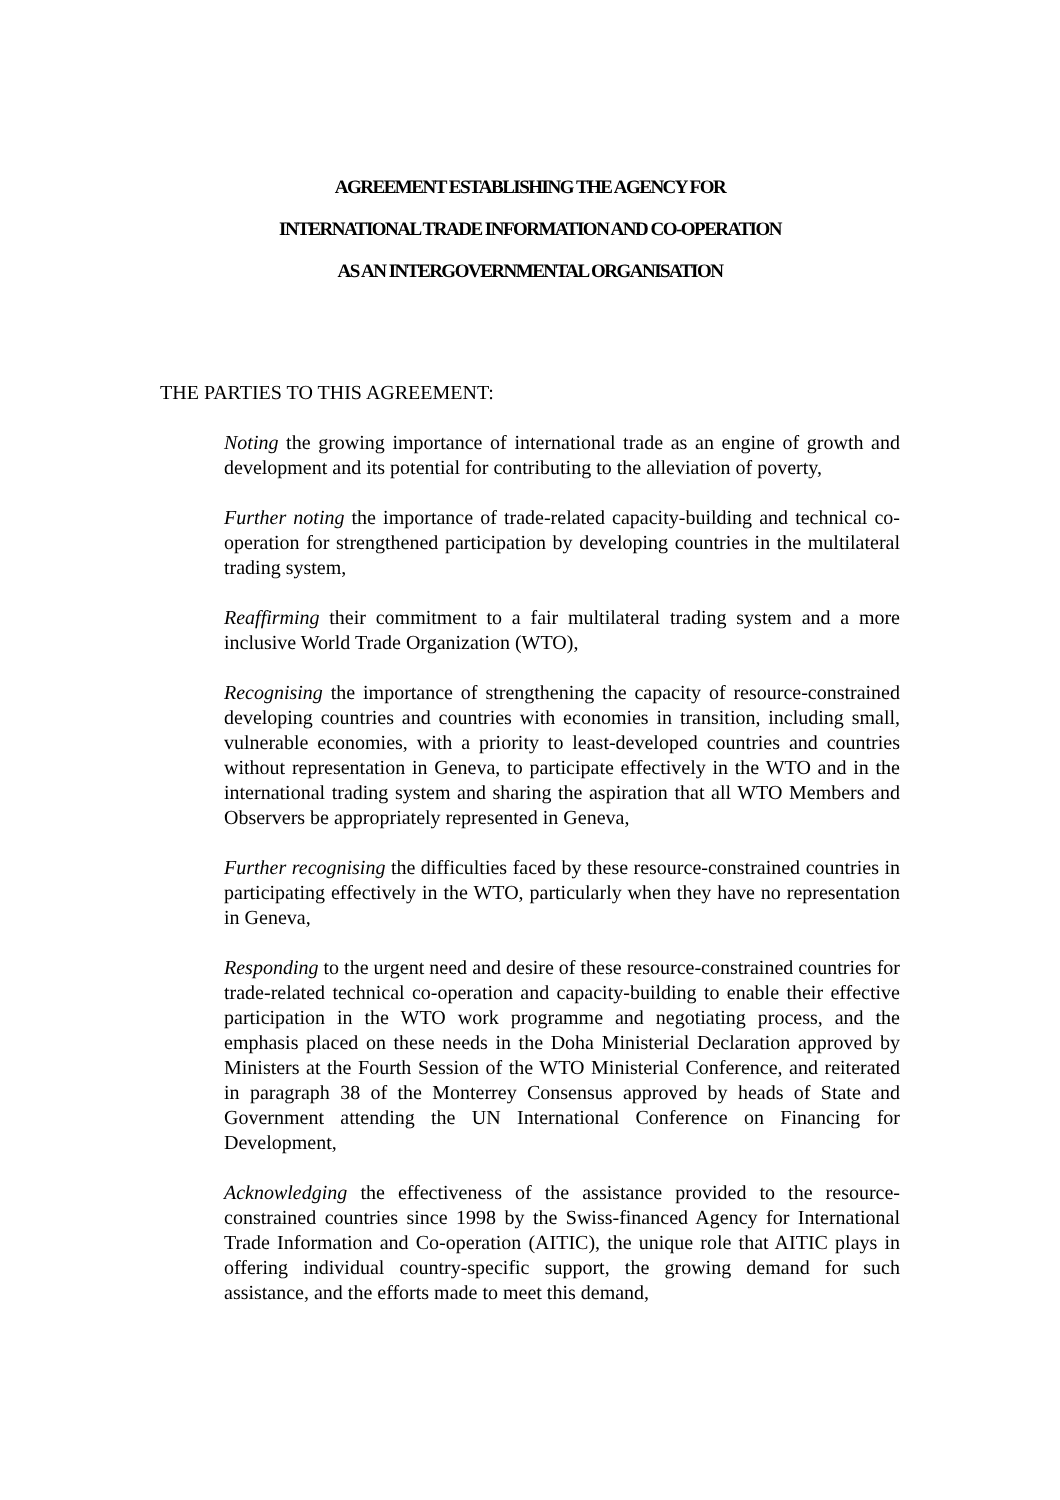AGREEMENT ESTABLISHING THE AGENCY FOR
INTERNATIONAL TRADE INFORMATION AND CO-OPERATION
AS AN INTERGOVERNMENTAL ORGANISATION
THE PARTIES TO THIS AGREEMENT:
Noting the growing importance of international trade as an engine of growth and development and its potential for contributing to the alleviation of poverty,
Further noting the importance of trade-related capacity-building and technical co-operation for strengthened participation by developing countries in the multilateral trading system,
Reaffirming their commitment to a fair multilateral trading system and a more inclusive World Trade Organization (WTO),
Recognising the importance of strengthening the capacity of resource-constrained developing countries and countries with economies in transition, including small, vulnerable economies, with a priority to least-developed countries and countries without representation in Geneva, to participate effectively in the WTO and in the international trading system and sharing the aspiration that all WTO Members and Observers be appropriately represented in Geneva,
Further recognising the difficulties faced by these resource-constrained countries in participating effectively in the WTO, particularly when they have no representation in Geneva,
Responding to the urgent need and desire of these resource-constrained countries for trade-related technical co-operation and capacity-building to enable their effective participation in the WTO work programme and negotiating process, and the emphasis placed on these needs in the Doha Ministerial Declaration approved by Ministers at the Fourth Session of the WTO Ministerial Conference, and reiterated in paragraph 38 of the Monterrey Consensus approved by heads of State and Government attending the UN International Conference on Financing for Development,
Acknowledging the effectiveness of the assistance provided to the resource-constrained countries since 1998 by the Swiss-financed Agency for International Trade Information and Co-operation (AITIC), the unique role that AITIC plays in offering individual country-specific support, the growing demand for such assistance, and the efforts made to meet this demand,